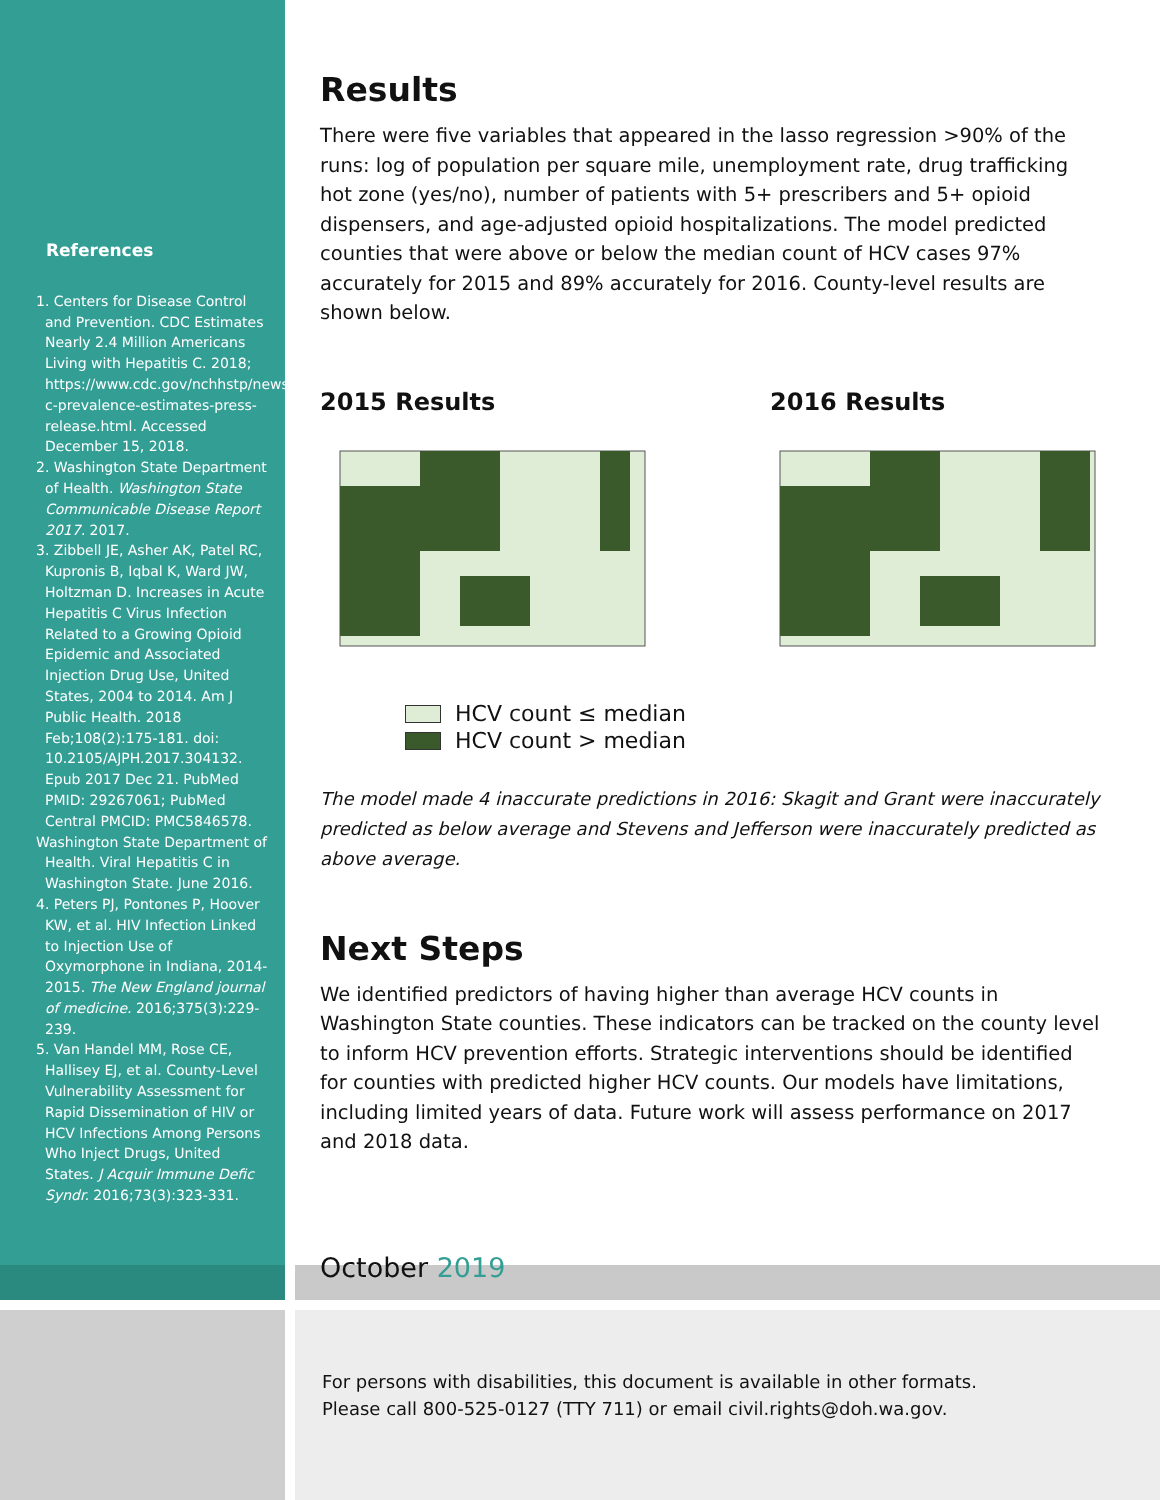References
1. Centers for Disease Control and Prevention. CDC Estimates Nearly 2.4 Million Americans Living with Hepatitis C. 2018; https://www.cdc.gov/nchhstp/newsroom/2018/hepatitis-c-prevalence-estimates-press-release.html. Accessed December 15, 2018.
2. Washington State Department of Health. Washington State Communicable Disease Report 2017. 2017.
3. Zibbell JE, Asher AK, Patel RC, Kupronis B, Iqbal K, Ward JW, Holtzman D. Increases in Acute Hepatitis C Virus Infection Related to a Growing Opioid Epidemic and Associated Injection Drug Use, United States, 2004 to 2014. Am J Public Health. 2018 Feb;108(2):175-181. doi: 10.2105/AJPH.2017.304132. Epub 2017 Dec 21. PubMed PMID: 29267061; PubMed Central PMCID: PMC5846578.
Washington State Department of Health. Viral Hepatitis C in Washington State. June 2016.
4. Peters PJ, Pontones P, Hoover KW, et al. HIV Infection Linked to Injection Use of Oxymorphone in Indiana, 2014-2015. The New England journal of medicine. 2016;375(3):229-239.
5. Van Handel MM, Rose CE, Hallisey EJ, et al. County-Level Vulnerability Assessment for Rapid Dissemination of HIV or HCV Infections Among Persons Who Inject Drugs, United States. J Acquir Immune Defic Syndr. 2016;73(3):323-331.
Results
There were five variables that appeared in the lasso regression >90% of the runs: log of population per square mile, unemployment rate, drug trafficking hot zone (yes/no), number of patients with 5+ prescribers and 5+ opioid dispensers, and age-adjusted opioid hospitalizations. The model predicted counties that were above or below the median count of HCV cases 97% accurately for 2015 and 89% accurately for 2016. County-level results are shown below.
2015 Results 2016 Results
HCV count ≤ median
HCV count > median
The model made 4 inaccurate predictions in 2016: Skagit and Grant were inaccurately predicted as below average and Stevens and Jefferson were inaccurately predicted as above average.
Next Steps
We identified predictors of having higher than average HCV counts in Washington State counties. These indicators can be tracked on the county level to inform HCV prevention efforts. Strategic interventions should be identified for counties with predicted higher HCV counts. Our models have limitations, including limited years of data. Future work will assess performance on 2017 and 2018 data.
October 2019
For persons with disabilities, this document is available in other formats.
Please call 800-525-0127 (TTY 711) or email civil.rights@doh.wa.gov.